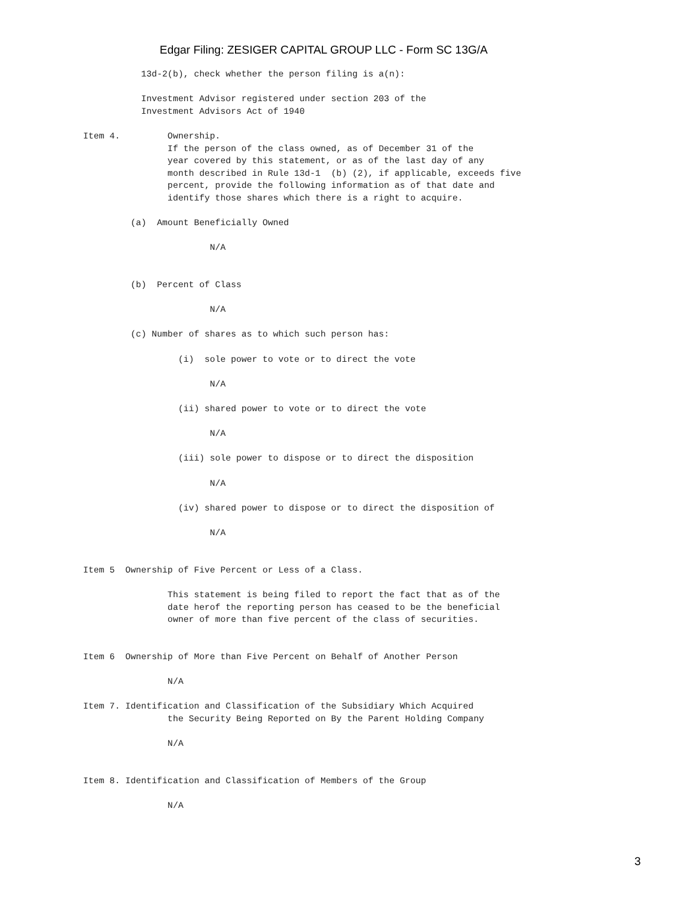Edgar Filing: ZESIGER CAPITAL GROUP LLC - Form SC 13G/A
           13d-2(b), check whether the person filing is a(n):

           Investment Advisor registered under section 203 of the
           Investment Advisors Act of 1940

Item 4.         Ownership.
                If the person of the class owned, as of December 31 of the
                year covered by this statement, or as of the last day of any
                month described in Rule 13d-1  (b) (2), if applicable, exceeds five
                percent, provide the following information as of that date and
                identify those shares which there is a right to acquire.

         (a)  Amount Beneficially Owned

                        N/A


         (b)  Percent of Class

                        N/A

         (c) Number of shares as to which such person has:

                  (i)  sole power to vote or to direct the vote

                        N/A

                  (ii) shared power to vote or to direct the vote

                        N/A

                  (iii) sole power to dispose or to direct the disposition

                        N/A

                  (iv) shared power to dispose or to direct the disposition of

                        N/A


Item 5  Ownership of Five Percent or Less of a Class.

                This statement is being filed to report the fact that as of the
                date herof the reporting person has ceased to be the beneficial
                owner of more than five percent of the class of securities.


Item 6  Ownership of More than Five Percent on Behalf of Another Person

                N/A

Item 7. Identification and Classification of the Subsidiary Which Acquired
                the Security Being Reported on By the Parent Holding Company

                N/A


Item 8. Identification and Classification of Members of the Group

                N/A
3